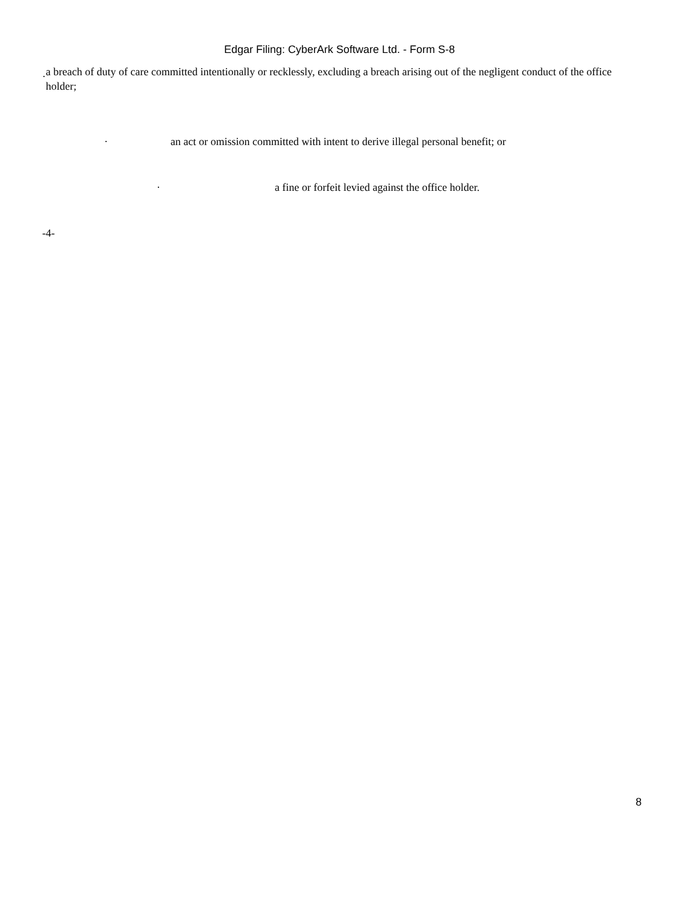Edgar Filing: CyberArk Software Ltd. - Form S-8
· a breach of duty of care committed intentionally or recklessly, excluding a breach arising out of the negligent conduct of the office holder;
· an act or omission committed with intent to derive illegal personal benefit; or
· a fine or forfeit levied against the office holder.
-4-
8